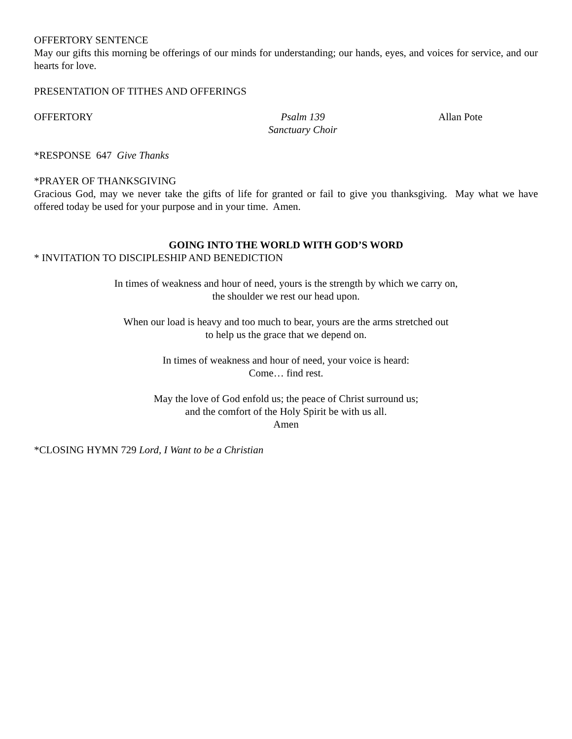OFFERTORY SENTENCE
May our gifts this morning be offerings of our minds for understanding; our hands, eyes, and voices for service, and our hearts for love.
PRESENTATION OF TITHES AND OFFERINGS
OFFERTORY Psalm 139
Sanctuary Choir
Allan Pote
*RESPONSE 647 Give Thanks
*PRAYER OF THANKSGIVING
Gracious God, may we never take the gifts of life for granted or fail to give you thanksgiving. May what we have offered today be used for your purpose and in your time. Amen.
GOING INTO THE WORLD WITH GOD’S WORD
* INVITATION TO DISCIPLESHIP AND BENEDICTION
In times of weakness and hour of need, yours is the strength by which we carry on,
the shoulder we rest our head upon.
When our load is heavy and too much to bear, yours are the arms stretched out
to help us the grace that we depend on.
In times of weakness and hour of need, your voice is heard:
Come… find rest.
May the love of God enfold us; the peace of Christ surround us;
and the comfort of the Holy Spirit be with us all.
Amen
*CLOSING HYMN 729 Lord, I Want to be a Christian